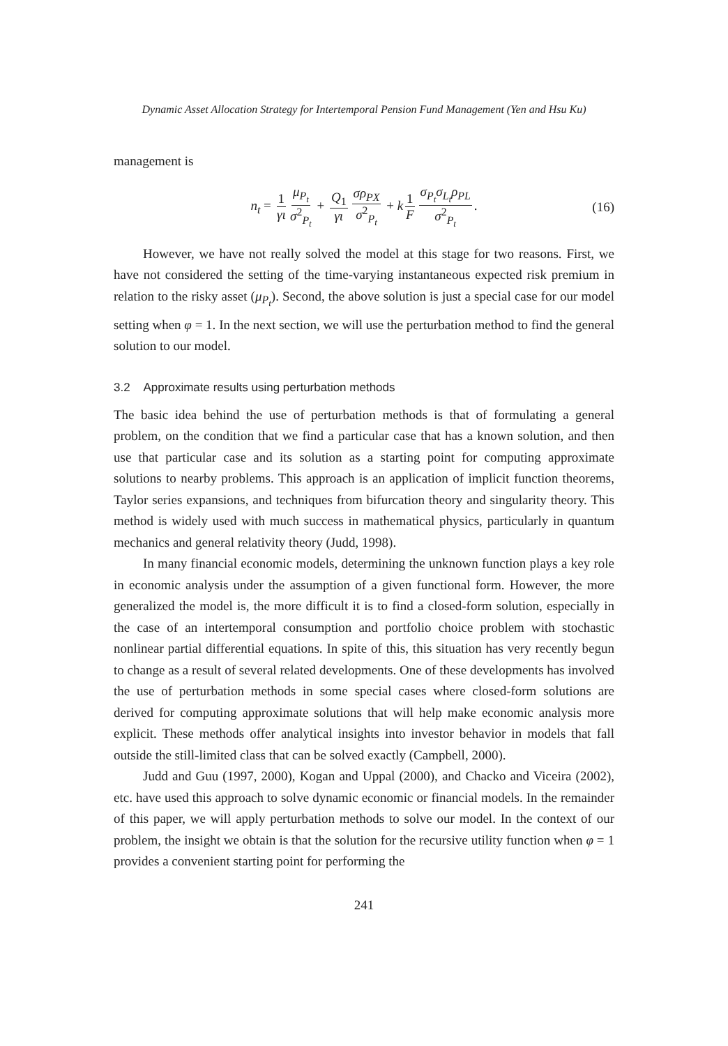Dynamic Asset Allocation Strategy for Intertemporal Pension Fund Management (Yen and Hsu Ku)
management is
n<sub>t</sub> = 1 γι μ<sub>P<sub>t</sub></sub> σ<sup>2</sup><sub>P<sub>t</sub></sub> + Q<sub>1</sub> γι σρ<sub>PX</sub> σ<sup>2</sup><sub>P<sub>t</sub></sub> + k 1 F σ<sub>P<sub>t</sub></sub>σ<sub>L<sub>t</sub></sub>ρ<sub>PL</sub> σ<sup>2</sup><sub>P<sub>t</sub></sub>. (16)
However, we have not really solved the model at this stage for two reasons. First, we have not considered the setting of the time-varying instantaneous expected risk premium in relation to the risky asset (μ<sub>P<sub>t</sub></sub>). Second, the above solution is just a special case for our model setting when φ = 1. In the next section, we will use the perturbation method to find the general solution to our model.
3.2 Approximate results using perturbation methods
The basic idea behind the use of perturbation methods is that of formulating a general problem, on the condition that we find a particular case that has a known solution, and then use that particular case and its solution as a starting point for computing approximate solutions to nearby problems. This approach is an application of implicit function theorems, Taylor series expansions, and techniques from bifurcation theory and singularity theory. This method is widely used with much success in mathematical physics, particularly in quantum mechanics and general relativity theory (Judd, 1998).
In many financial economic models, determining the unknown function plays a key role in economic analysis under the assumption of a given functional form. However, the more generalized the model is, the more difficult it is to find a closed-form solution, especially in the case of an intertemporal consumption and portfolio choice problem with stochastic nonlinear partial differential equations. In spite of this, this situation has very recently begun to change as a result of several related developments. One of these developments has involved the use of perturbation methods in some special cases where closed-form solutions are derived for computing approximate solutions that will help make economic analysis more explicit. These methods offer analytical insights into investor behavior in models that fall outside the still-limited class that can be solved exactly (Campbell, 2000).
Judd and Guu (1997, 2000), Kogan and Uppal (2000), and Chacko and Viceira (2002), etc. have used this approach to solve dynamic economic or financial models. In the remainder of this paper, we will apply perturbation methods to solve our model. In the context of our problem, the insight we obtain is that the solution for the recursive utility function when φ = 1 provides a convenient starting point for performing the
241